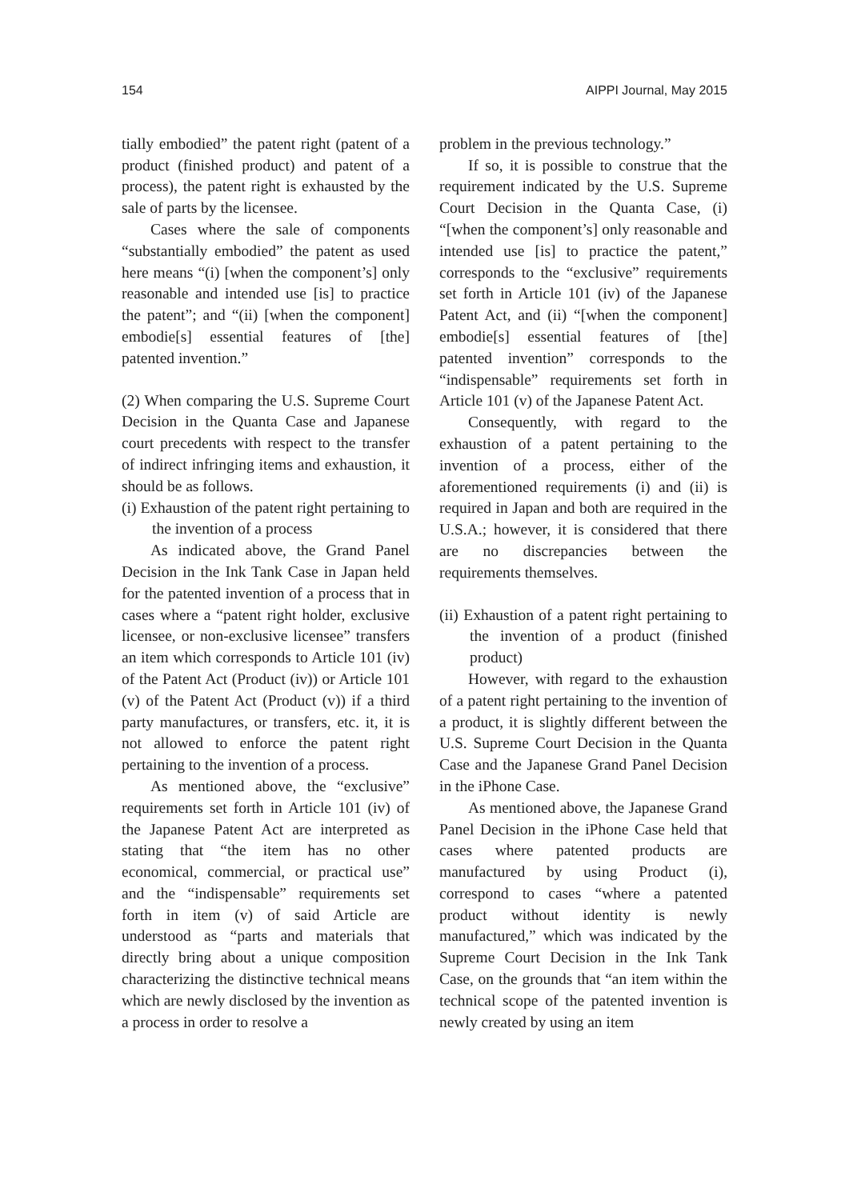154 AIPPI Journal, May 2015
tially embodied” the patent right (patent of a product (finished product) and patent of a process), the patent right is exhausted by the sale of parts by the licensee.
Cases where the sale of components “substantially embodied” the patent as used here means “(i) [when the component’s] only reasonable and intended use [is] to practice the patent”; and “(ii) [when the component] embodie[s] essential features of [the] patented invention.”
(2) When comparing the U.S. Supreme Court Decision in the Quanta Case and Japanese court precedents with respect to the transfer of indirect infringing items and exhaustion, it should be as follows.
(i) Exhaustion of the patent right pertaining to the invention of a process
As indicated above, the Grand Panel Decision in the Ink Tank Case in Japan held for the patented invention of a process that in cases where a “patent right holder, exclusive licensee, or non-exclusive licensee” transfers an item which corresponds to Article 101 (iv) of the Patent Act (Product (iv)) or Article 101 (v) of the Patent Act (Product (v)) if a third party manufactures, or transfers, etc. it, it is not allowed to enforce the patent right pertaining to the invention of a process.
As mentioned above, the “exclusive” requirements set forth in Article 101 (iv) of the Japanese Patent Act are interpreted as stating that “the item has no other economical, commercial, or practical use” and the “indispensable” requirements set forth in item (v) of said Article are understood as “parts and materials that directly bring about a unique composition characterizing the distinctive technical means which are newly disclosed by the invention as a process in order to resolve a
problem in the previous technology.”
If so, it is possible to construe that the requirement indicated by the U.S. Supreme Court Decision in the Quanta Case, (i) “[when the component’s] only reasonable and intended use [is] to practice the patent,” corresponds to the “exclusive” requirements set forth in Article 101 (iv) of the Japanese Patent Act, and (ii) “[when the component] embodie[s] essential features of [the] patented invention” corresponds to the “indispensable” requirements set forth in Article 101 (v) of the Japanese Patent Act.
Consequently, with regard to the exhaustion of a patent pertaining to the invention of a process, either of the aforementioned requirements (i) and (ii) is required in Japan and both are required in the U.S.A.; however, it is considered that there are no discrepancies between the requirements themselves.
(ii) Exhaustion of a patent right pertaining to the invention of a product (finished product)
However, with regard to the exhaustion of a patent right pertaining to the invention of a product, it is slightly different between the U.S. Supreme Court Decision in the Quanta Case and the Japanese Grand Panel Decision in the iPhone Case.
As mentioned above, the Japanese Grand Panel Decision in the iPhone Case held that cases where patented products are manufactured by using Product (i), correspond to cases “where a patented product without identity is newly manufactured,” which was indicated by the Supreme Court Decision in the Ink Tank Case, on the grounds that “an item within the technical scope of the patented invention is newly created by using an item